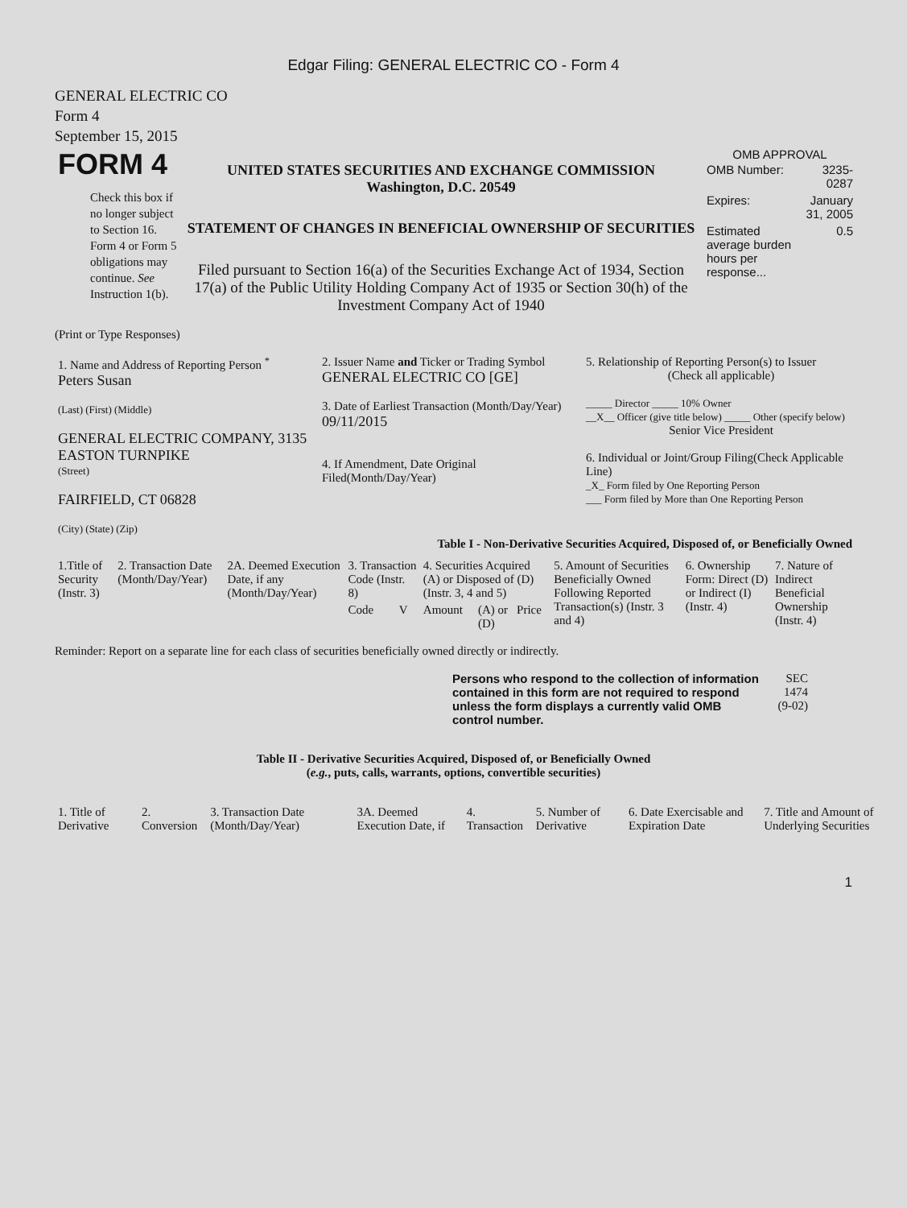Edgar Filing: GENERAL ELECTRIC CO - Form 4
GENERAL ELECTRIC CO
Form 4
September 15, 2015
| FORM 4 Check this box if no longer subject to Section 16. Form 4 or Form 5 obligations may continue. See Instruction 1(b). | UNITED STATES SECURITIES AND EXCHANGE COMMISSION Washington, D.C. 20549 STATEMENT OF CHANGES IN BENEFICIAL OWNERSHIP OF SECURITIES Filed pursuant to Section 16(a) of the Securities Exchange Act of 1934, Section 17(a) of the Public Utility Holding Company Act of 1935 or Section 30(h) of the Investment Company Act of 1940 | OMB APPROVAL / OMB Number: / 3235-0287 / / Expires: / January 31, 2005 / / Estimated average burden hours per response... / 0.5 / |
(Print or Type Responses)
| 1. Name and Address of Reporting Person <sup>*</sup> Peters Susan (Last) (First) (Middle) GENERAL ELECTRIC COMPANY, 3135 EASTON TURNPIKE (Street) FAIRFIELD, CT 06828 (City) (State) (Zip) | 2. Issuer Name and Ticker or Trading Symbol GENERAL ELECTRIC CO [GE] 3. Date of Earliest Transaction (Month/Day/Year) 09/11/2015 4. If Amendment, Date Original Filed(Month/Day/Year) | 5. Relationship of Reporting Person(s) to Issuer (Check all applicable) _____ Director _____ 10% Owner __X__ Officer (give title below) _____ Other (specify below) Senior Vice President 6. Individual or Joint/Group Filing(Check Applicable Line) _X_ Form filed by One Reporting Person ___ Form filed by More than One Reporting Person |
Table I - Non-Derivative Securities Acquired, Disposed of, or Beneficially Owned
| 1.Title of Security (Instr. 3) | 2. Transaction Date (Month/Day/Year) | 2A. Deemed Execution Date, if any (Month/Day/Year) | 3. Transaction Code (Instr. 8) | | 4. Securities Acquired (A) or Disposed of (D) (Instr. 3, 4 and 5) | | | 5. Amount of Securities Beneficially Owned Following Reported Transaction(s) (Instr. 3 and 4) | 6. Ownership Form: Direct (D) or Indirect (I) (Instr. 4) | 7. Nature of Indirect Beneficial Ownership (Instr. 4) |
| --- | --- | --- | --- | --- | --- | --- | --- | --- | --- | --- |
| | | | Code | V | Amount | (A) or (D) | Price | | | |
Reminder: Report on a separate line for each class of securities beneficially owned directly or indirectly.
| Persons who respond to the collection of information contained in this form are not required to respond unless the form displays a currently valid OMB control number. | SEC 1474 (9-02) |
Table II - Derivative Securities Acquired, Disposed of, or Beneficially Owned
(e.g., puts, calls, warrants, options, convertible securities)
| 1. Title of Derivative | 2. Conversion | 3. Transaction Date (Month/Day/Year) | 3A. Deemed Execution Date, if | 4. Transaction | 5. Number of Derivative | 6. Date Exercisable and Expiration Date | 7. Title and Amount of Underlying Securities |
| --- | --- | --- | --- | --- | --- | --- | --- |
1